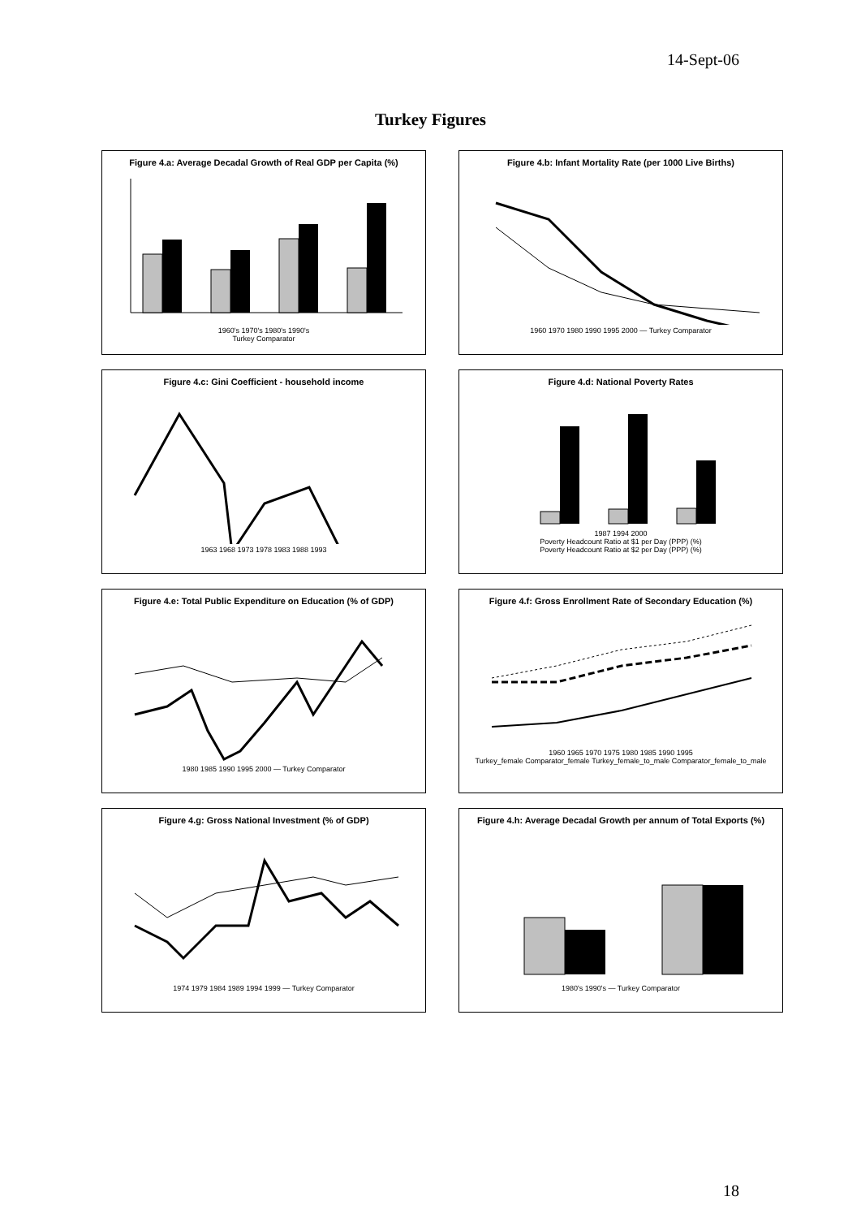14-Sept-06
Turkey Figures
Figure 4.a: Average Decadal Growth of Real GDP per Capita (%)
1960's 1970's 1980's 1990's
Turkey Comparator
Figure 4.b: Infant Mortality Rate (per 1000 Live Births)
1960 1970 1980 1990 1995 2000 — Turkey Comparator
Figure 4.c: Gini Coefficient - household income
1963 1968 1973 1978 1983 1988 1993
Figure 4.d: National Poverty Rates
1987 1994 2000
Poverty Headcount Ratio at $1 per Day (PPP) (%)
Poverty Headcount Ratio at $2 per Day (PPP) (%)
Figure 4.e: Total Public Expenditure on Education (% of GDP)
1980 1985 1990 1995 2000 — Turkey Comparator
Figure 4.f: Gross Enrollment Rate of Secondary Education (%)
1960 1965 1970 1975 1980 1985 1990 1995
Turkey_female Comparator_female Turkey_female_to_male Comparator_female_to_male
Figure 4.g: Gross National Investment (% of GDP)
1974 1979 1984 1989 1994 1999 — Turkey Comparator
Figure 4.h: Average Decadal Growth per annum of Total Exports (%)
1980's 1990's — Turkey Comparator
18